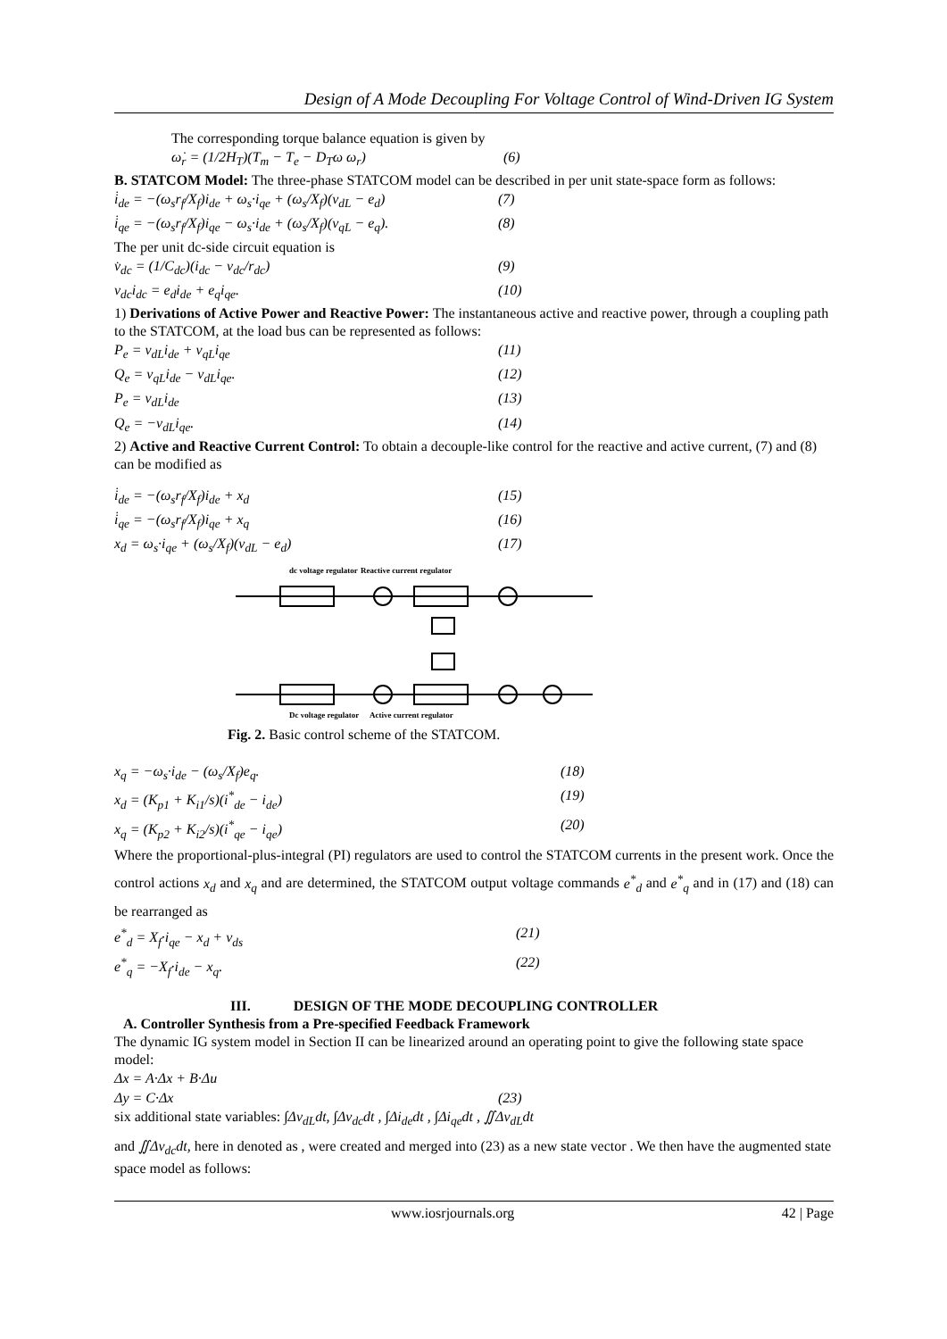Design of A Mode Decoupling For Voltage Control of Wind-Driven IG System
The corresponding torque balance equation is given by
ω̇<sub>r</sub> = (1/2H<sub>T</sub>)(T<sub>m</sub> − T<sub>e</sub> − D<sub>T</sub>ω ω<sub>r</sub>) (6)
B. STATCOM Model: The three-phase STATCOM model can be described in per unit state-space form as follows:
i̇<sub>de</sub> = −(ω<sub>s</sub>r<sub>f</sub>/X<sub>f</sub>)i<sub>de</sub> + ω<sub>s</sub>·i<sub>qe</sub> + (ω<sub>s</sub>/X<sub>f</sub>)(v<sub>dL</sub> − e<sub>d</sub>) (7)
i̇<sub>qe</sub> = −(ω<sub>s</sub>r<sub>f</sub>/X<sub>f</sub>)i<sub>qe</sub> − ω<sub>s</sub>·i<sub>de</sub> + (ω<sub>s</sub>/X<sub>f</sub>)(v<sub>qL</sub> − e<sub>q</sub>). (8)
The per unit dc-side circuit equation is
v̇<sub>dc</sub> = (1/C<sub>dc</sub>)(i<sub>dc</sub> − v<sub>dc</sub>/r<sub>dc</sub>) (9)
v<sub>dc</sub>i<sub>dc</sub> = e<sub>d</sub>i<sub>de</sub> + e<sub>q</sub>i<sub>qe</sub>. (10)
1) Derivations of Active Power and Reactive Power: The instantaneous active and reactive power, through a coupling path to the STATCOM, at the load bus can be represented as follows:
P<sub>e</sub> = v<sub>dL</sub>i<sub>de</sub> + v<sub>qL</sub>i<sub>qe</sub> (11)
Q<sub>e</sub> = v<sub>qL</sub>i<sub>de</sub> − v<sub>dL</sub>i<sub>qe</sub>. (12)
P<sub>e</sub> = v<sub>dL</sub>i<sub>de</sub> (13)
Q<sub>e</sub> = −v<sub>dL</sub>i<sub>qe</sub>. (14)
2) Active and Reactive Current Control: To obtain a decouple-like control for the reactive and active current, (7) and (8) can be modified as
i̇<sub>de</sub> = −(ω<sub>s</sub>r<sub>f</sub>/X<sub>f</sub>)i<sub>de</sub> + x<sub>d</sub> (15)
i̇<sub>qe</sub> = −(ω<sub>s</sub>r<sub>f</sub>/X<sub>f</sub>)i<sub>qe</sub> + x<sub>q</sub> (16)
x<sub>d</sub> = ω<sub>s</sub>·i<sub>qe</sub> + (ω<sub>s</sub>/X<sub>f</sub>)(v<sub>dL</sub> − e<sub>d</sub>) (17)
dc voltage regulator
Reactive current regulator
Dc voltage regulator
Active current regulator
Fig. 2. Basic control scheme of the STATCOM.
x<sub>q</sub> = −ω<sub>s</sub>·i<sub>de</sub> − (ω<sub>s</sub>/X<sub>f</sub>)e<sub>q</sub>. (18)
x<sub>d</sub> = (K<sub>p1</sub> + K<sub>i1</sub>/s)(i<sup>*</sup><sub>de</sub> − i<sub>de</sub>) (19)
x<sub>q</sub> = (K<sub>p2</sub> + K<sub>i2</sub>/s)(i<sup>*</sup><sub>qe</sub> − i<sub>qe</sub>) (20)
Where the proportional-plus-integral (PI) regulators are used to control the STATCOM currents in the present work. Once the control actions x<sub>d</sub> and x<sub>q</sub> and are determined, the STATCOM output voltage commands e<sup>*</sup><sub>d</sub> and e<sup>*</sup><sub>q</sub> and in (17) and (18) can be rearranged as
e<sup>*</sup><sub>d</sub> = X<sub>f</sub>·i<sub>qe</sub> − x<sub>d</sub> + v<sub>ds</sub> (21)
e<sup>*</sup><sub>q</sub> = −X<sub>f</sub>·i<sub>de</sub> − x<sub>q</sub>. (22)
III. DESIGN OF THE MODE DECOUPLING CONTROLLER
A. Controller Synthesis from a Pre-specified Feedback Framework
The dynamic IG system model in Section II can be linearized around an operating point to give the following state space model:
Δx = A·Δx + B·Δu
Δy = C·Δx (23)
six additional state variables: ∫Δv<sub>dL</sub>dt, ∫Δv<sub>dc</sub>dt , ∫Δi<sub>de</sub>dt , ∫Δi<sub>qe</sub>dt , ∬Δv<sub>dL</sub>dt
and ∬Δv<sub>dc</sub>dt, here in denoted as , were created and merged into (23) as a new state vector . We then have the augmented state space model as follows:
www.iosrjournals.org 42 | Page